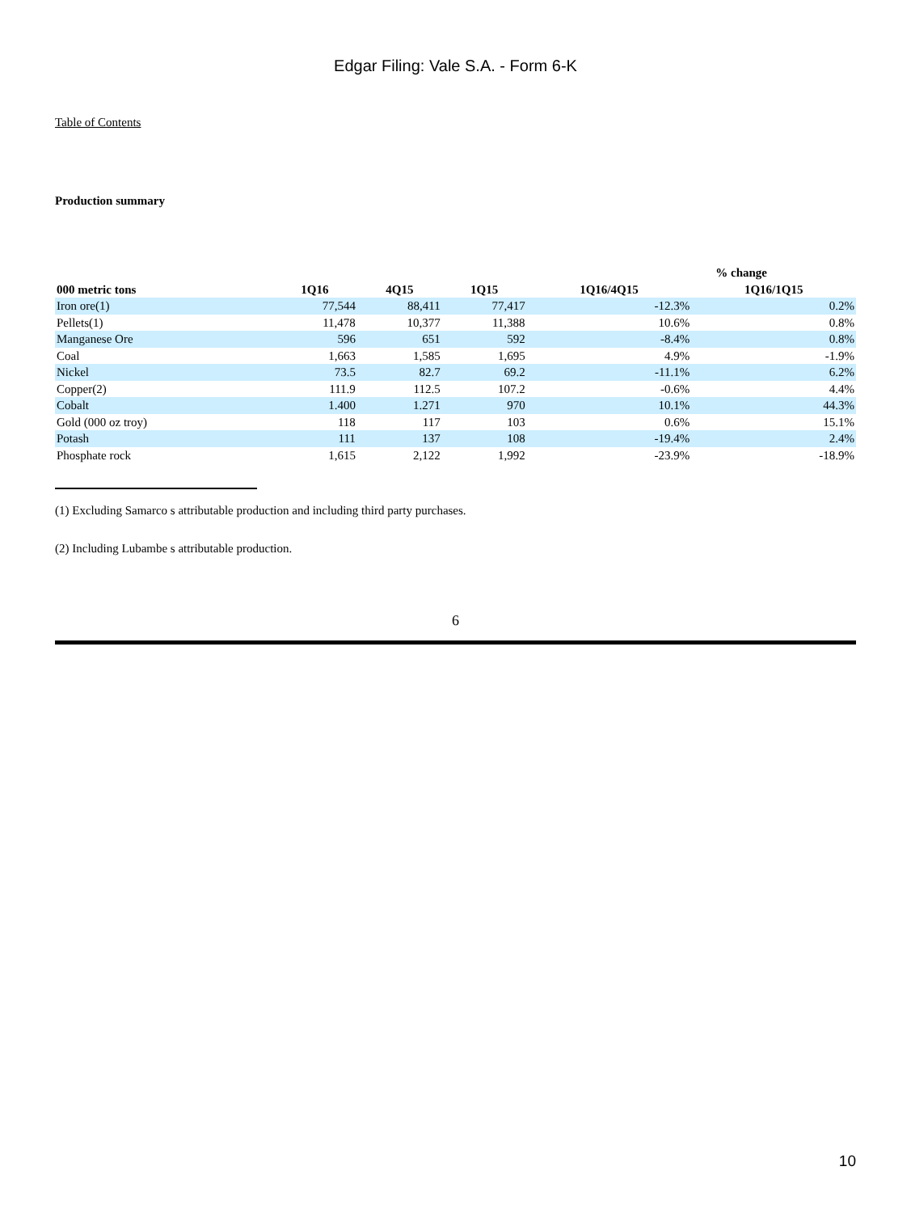Edgar Filing: Vale S.A. - Form 6-K
Table of Contents
Production summary
| | | | | % change | |
| --- | --- | --- | --- | --- | --- |
| 000 metric tons | 1Q16 | 4Q15 | 1Q15 | 1Q16/4Q15 | 1Q16/1Q15 |
| Iron ore(1) | 77,544 | 88,411 | 77,417 | -12.3% | 0.2% |
| Pellets(1) | 11,478 | 10,377 | 11,388 | 10.6% | 0.8% |
| Manganese Ore | 596 | 651 | 592 | -8.4% | 0.8% |
| Coal | 1,663 | 1,585 | 1,695 | 4.9% | -1.9% |
| Nickel | 73.5 | 82.7 | 69.2 | -11.1% | 6.2% |
| Copper(2) | 111.9 | 112.5 | 107.2 | -0.6% | 4.4% |
| Cobalt | 1.400 | 1.271 | 970 | 10.1% | 44.3% |
| Gold (000 oz troy) | 118 | 117 | 103 | 0.6% | 15.1% |
| Potash | 111 | 137 | 108 | -19.4% | 2.4% |
| Phosphate rock | 1,615 | 2,122 | 1,992 | -23.9% | -18.9% |
(1) Excluding Samarco s attributable production and including third party purchases.
(2) Including Lubambe s attributable production.
6
10